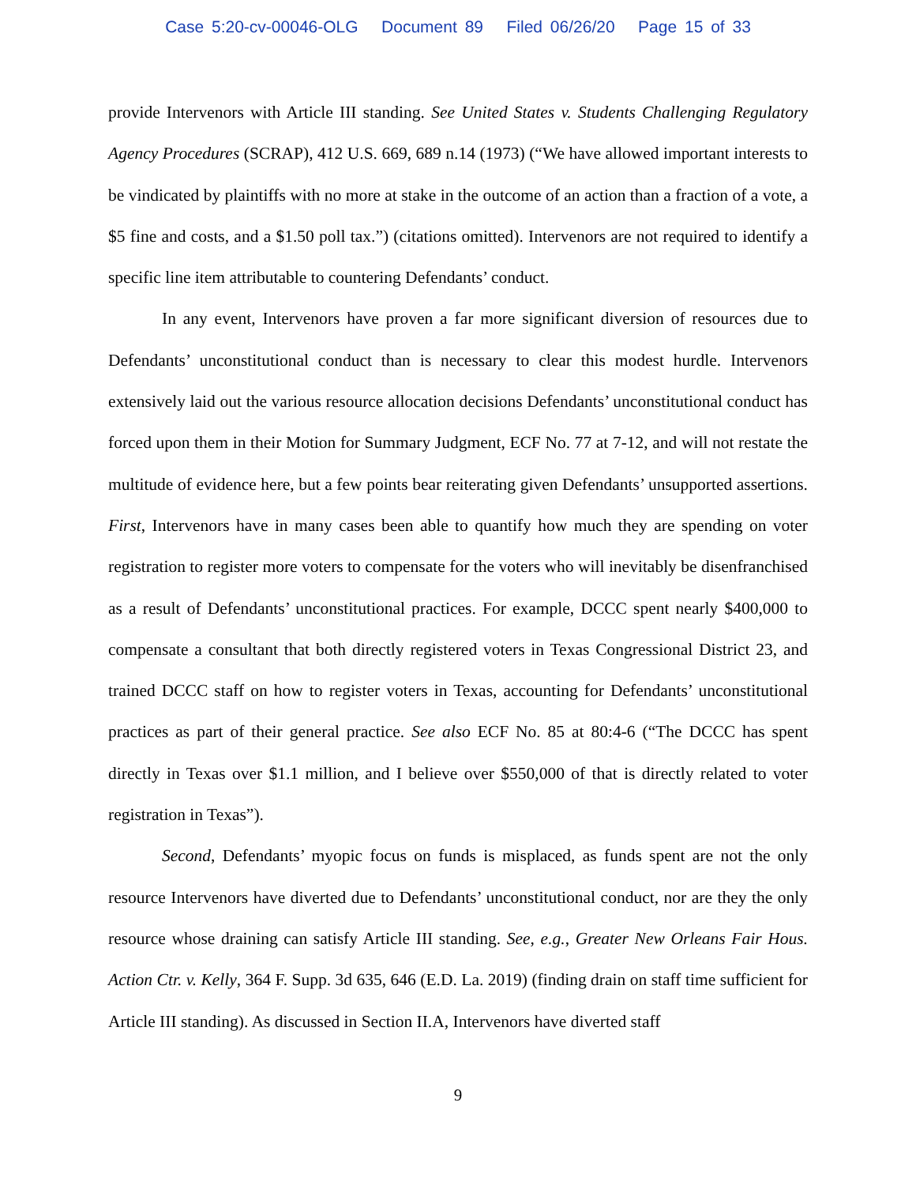Case 5:20-cv-00046-OLG Document 89 Filed 06/26/20 Page 15 of 33
provide Intervenors with Article III standing. See United States v. Students Challenging Regulatory Agency Procedures (SCRAP), 412 U.S. 669, 689 n.14 (1973) (“We have allowed important interests to be vindicated by plaintiffs with no more at stake in the outcome of an action than a fraction of a vote, a $5 fine and costs, and a $1.50 poll tax.”) (citations omitted). Intervenors are not required to identify a specific line item attributable to countering Defendants’ conduct.
In any event, Intervenors have proven a far more significant diversion of resources due to Defendants’ unconstitutional conduct than is necessary to clear this modest hurdle. Intervenors extensively laid out the various resource allocation decisions Defendants’ unconstitutional conduct has forced upon them in their Motion for Summary Judgment, ECF No. 77 at 7-12, and will not restate the multitude of evidence here, but a few points bear reiterating given Defendants’ unsupported assertions. First, Intervenors have in many cases been able to quantify how much they are spending on voter registration to register more voters to compensate for the voters who will inevitably be disenfranchised as a result of Defendants’ unconstitutional practices. For example, DCCC spent nearly $400,000 to compensate a consultant that both directly registered voters in Texas Congressional District 23, and trained DCCC staff on how to register voters in Texas, accounting for Defendants’ unconstitutional practices as part of their general practice. See also ECF No. 85 at 80:4-6 (“The DCCC has spent directly in Texas over $1.1 million, and I believe over $550,000 of that is directly related to voter registration in Texas”).
Second, Defendants’ myopic focus on funds is misplaced, as funds spent are not the only resource Intervenors have diverted due to Defendants’ unconstitutional conduct, nor are they the only resource whose draining can satisfy Article III standing. See, e.g., Greater New Orleans Fair Hous. Action Ctr. v. Kelly, 364 F. Supp. 3d 635, 646 (E.D. La. 2019) (finding drain on staff time sufficient for Article III standing). As discussed in Section II.A, Intervenors have diverted staff
9